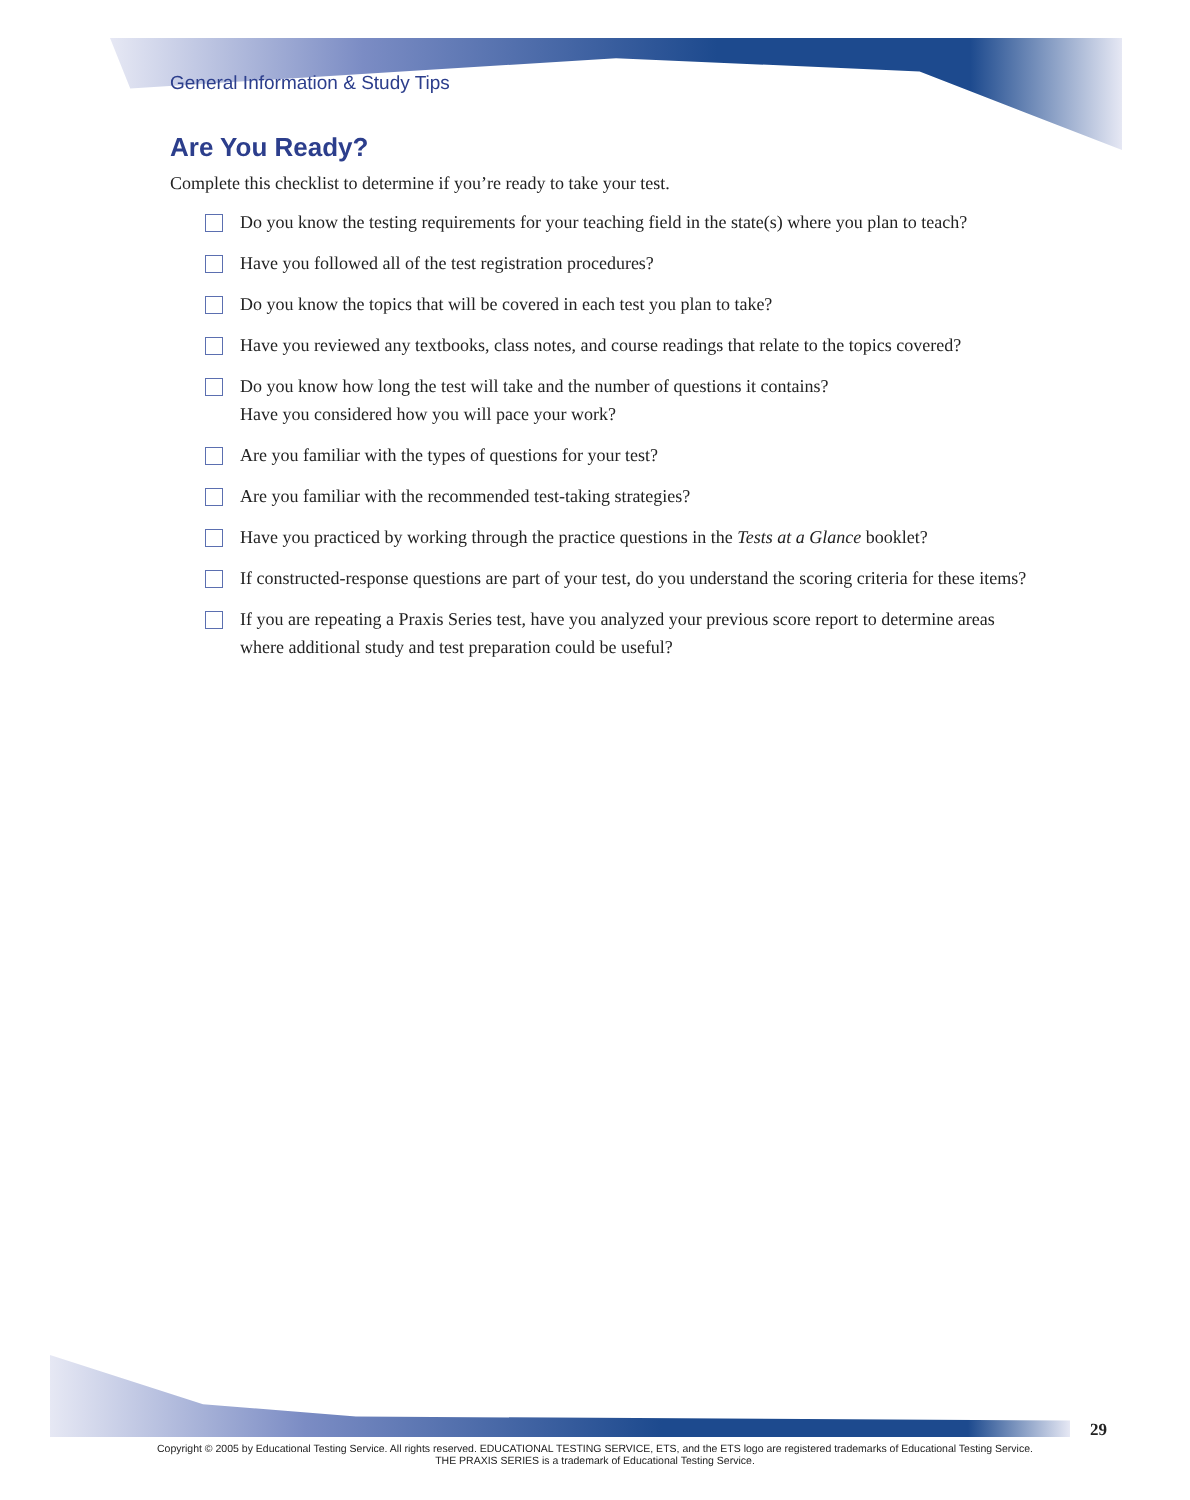General Information & Study Tips
Are You Ready?
Complete this checklist to determine if you’re ready to take your test.
Do you know the testing requirements for your teaching field in the state(s) where you plan to teach?
Have you followed all of the test registration procedures?
Do you know the topics that will be covered in each test you plan to take?
Have you reviewed any textbooks, class notes, and course readings that relate to the topics covered?
Do you know how long the test will take and the number of questions it contains?
Have you considered how you will pace your work?
Are you familiar with the types of questions for your test?
Are you familiar with the recommended test-taking strategies?
Have you practiced by working through the practice questions in the Tests at a Glance booklet?
If constructed-response questions are part of your test, do you understand the scoring criteria for these items?
If you are repeating a Praxis Series test, have you analyzed your previous score report to determine areas where additional study and test preparation could be useful?
29
Copyright © 2005 by Educational Testing Service. All rights reserved. EDUCATIONAL TESTING SERVICE, ETS, and the ETS logo are registered trademarks of Educational Testing Service.
THE PRAXIS SERIES is a trademark of Educational Testing Service.